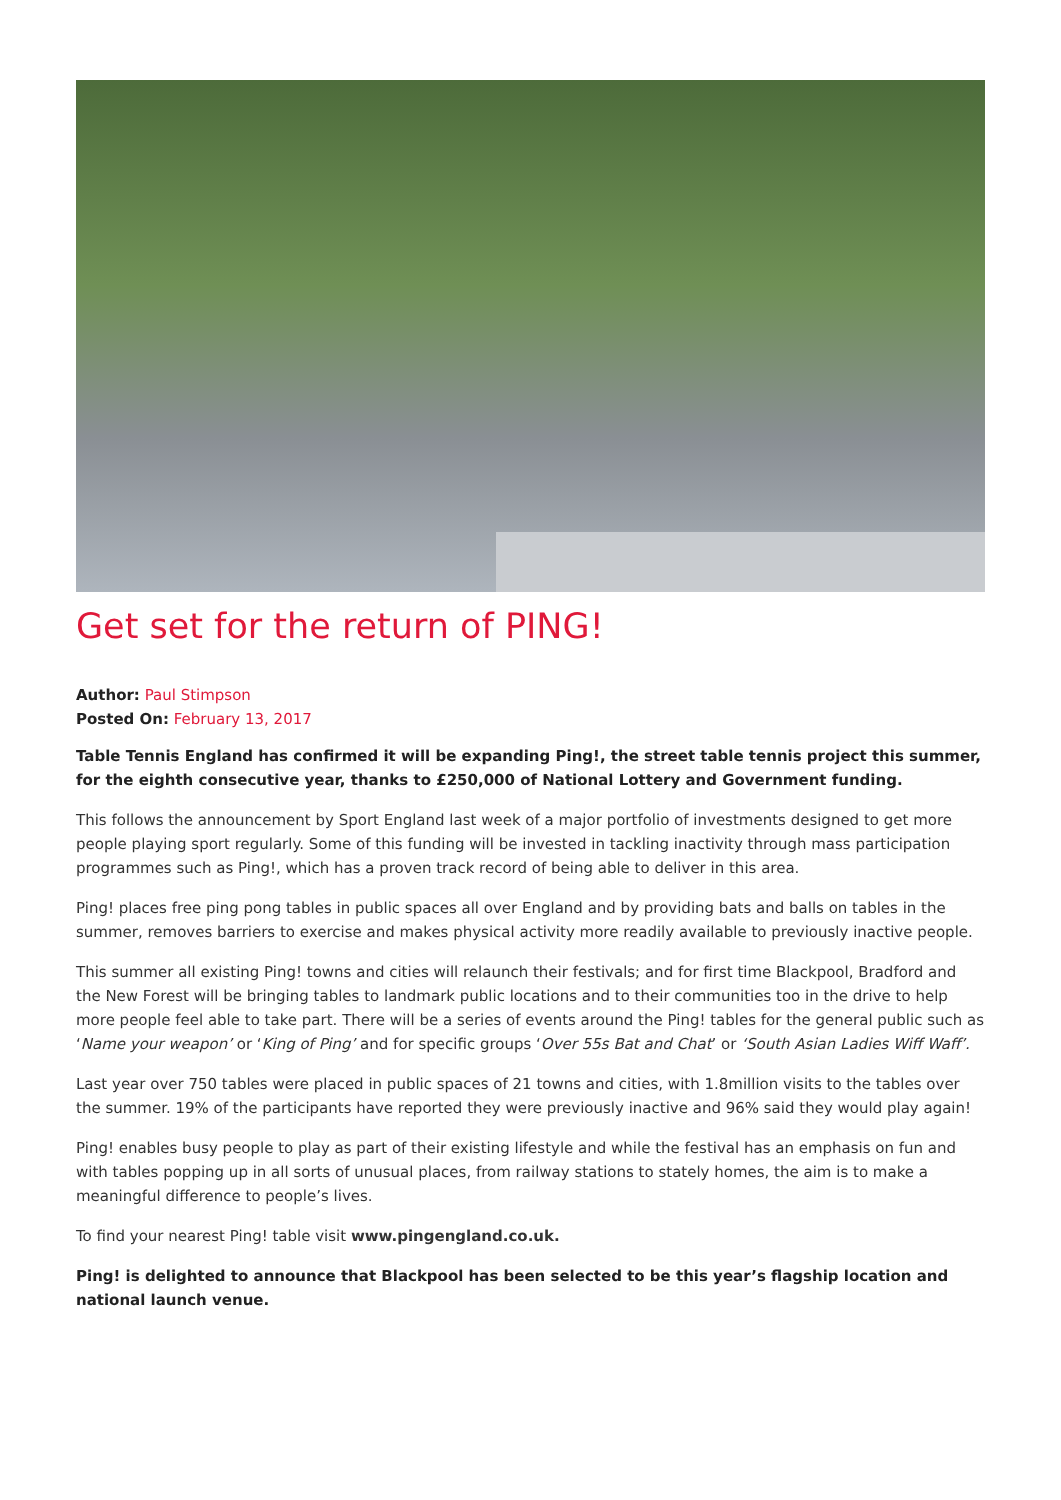Get set for the return of PING!
Author: Paul Stimpson
Posted On: February 13, 2017
Table Tennis England has confirmed it will be expanding Ping!, the street table tennis project this summer, for the eighth consecutive year, thanks to £250,000 of National Lottery and Government funding.
This follows the announcement by Sport England last week of a major portfolio of investments designed to get more people playing sport regularly. Some of this funding will be invested in tackling inactivity through mass participation programmes such as Ping!, which has a proven track record of being able to deliver in this area.
Ping! places free ping pong tables in public spaces all over England and by providing bats and balls on tables in the summer, removes barriers to exercise and makes physical activity more readily available to previously inactive people.
This summer all existing Ping! towns and cities will relaunch their festivals; and for first time Blackpool, Bradford and the New Forest will be bringing tables to landmark public locations and to their communities too in the drive to help more people feel able to take part. There will be a series of events around the Ping! tables for the general public such as ‘Name your weapon’ or ‘King of Ping’ and for specific groups ‘Over 55s Bat and Chat’ or ‘South Asian Ladies Wiff Waff’.
Last year over 750 tables were placed in public spaces of 21 towns and cities, with 1.8million visits to the tables over the summer. 19% of the participants have reported they were previously inactive and 96% said they would play again!
Ping! enables busy people to play as part of their existing lifestyle and while the festival has an emphasis on fun and with tables popping up in all sorts of unusual places, from railway stations to stately homes, the aim is to make a meaningful difference to people’s lives.
To find your nearest Ping! table visit www.pingengland.co.uk.
Ping! is delighted to announce that Blackpool has been selected to be this year’s flagship location and national launch venue.